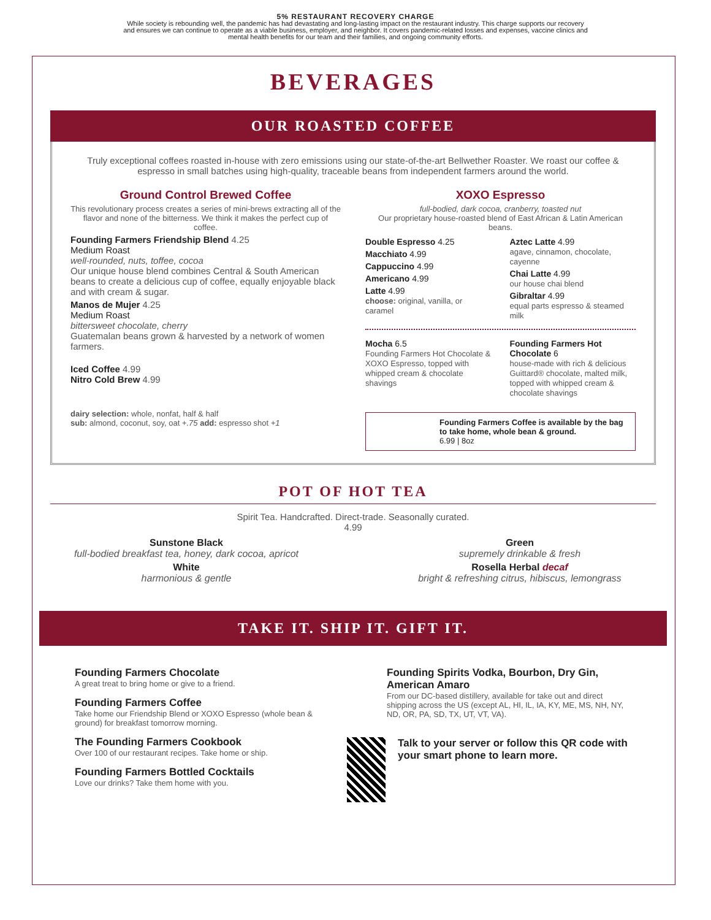5% RESTAURANT RECOVERY CHARGE
While society is rebounding well, the pandemic has had devastating and long-lasting impact on the restaurant industry. This charge supports our recovery
and ensures we can continue to operate as a viable business, employer, and neighbor. It covers pandemic-related losses and expenses, vaccine clinics and
mental health benefits for our team and their families, and ongoing community efforts.
BEVERAGES
OUR ROASTED COFFEE
Truly exceptional coffees roasted in-house with zero emissions using our state-of-the-art Bellwether Roaster. We roast our coffee & espresso in small batches using high-quality, traceable beans from independent farmers around the world.
Ground Control Brewed Coffee
This revolutionary process creates a series of mini-brews extracting all of the flavor and none of the bitterness. We think it makes the perfect cup of coffee.
Founding Farmers Friendship Blend 4.25
Medium Roast
well-rounded, nuts, toffee, cocoa
Our unique house blend combines Central & South American beans to create a delicious cup of coffee, equally enjoyable black and with cream & sugar.
Manos de Mujer 4.25
Medium Roast
bittersweet chocolate, cherry
Guatemalan beans grown & harvested by a network of women farmers.
Iced Coffee 4.99
Nitro Cold Brew 4.99
dairy selection: whole, nonfat, half & half
sub: almond, coconut, soy, oat +.75 add: espresso shot +1
XOXO Espresso
full-bodied, dark cocoa, cranberry, toasted nut
Our proprietary house-roasted blend of East African & Latin American beans.
Double Espresso 4.25
Macchiato 4.99
Cappuccino 4.99
Americano 4.99
Latte 4.99
choose: original, vanilla, or caramel
Aztec Latte 4.99
agave, cinnamon, chocolate, cayenne
Chai Latte 4.99
our house chai blend
Gibraltar 4.99
equal parts espresso & steamed milk
Mocha 6.5
Founding Farmers Hot Chocolate & XOXO Espresso, topped with whipped cream & chocolate shavings
Founding Farmers Hot Chocolate 6
house-made with rich & delicious Guittard® chocolate, malted milk, topped with whipped cream & chocolate shavings
Founding Farmers Coffee is available by the bag to take home, whole bean & ground.
6.99 | 8oz
POT OF HOT TEA
Spirit Tea. Handcrafted. Direct-trade. Seasonally curated.
4.99
Sunstone Black
full-bodied breakfast tea, honey, dark cocoa, apricot
White
harmonious & gentle
Green
supremely drinkable & fresh
Rosella Herbal decaf
bright & refreshing citrus, hibiscus, lemongrass
TAKE IT. SHIP IT. GIFT IT.
Founding Farmers Chocolate
A great treat to bring home or give to a friend.
Founding Farmers Coffee
Take home our Friendship Blend or XOXO Espresso (whole bean & ground) for breakfast tomorrow morning.
The Founding Farmers Cookbook
Over 100 of our restaurant recipes. Take home or ship.
Founding Farmers Bottled Cocktails
Love our drinks? Take them home with you.
Founding Spirits Vodka, Bourbon, Dry Gin, American Amaro
From our DC-based distillery, available for take out and direct shipping across the US (except AL, HI, IL, IA, KY, ME, MS, NH, NY, ND, OR, PA, SD, TX, UT, VT, VA).
Talk to your server or follow this QR code with your smart phone to learn more.